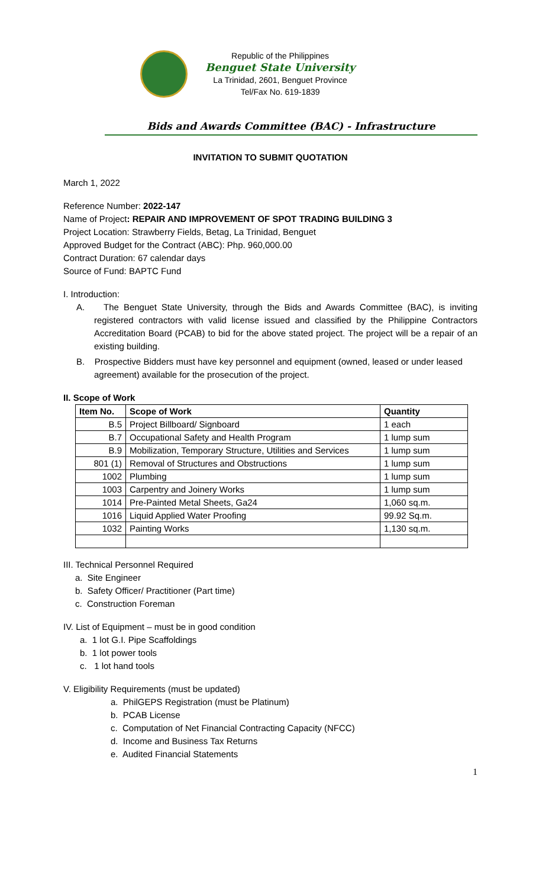Republic of the Philippines
Benguet State University
La Trinidad, 2601, Benguet Province
Tel/Fax No. 619-1839
Bids and Awards Committee (BAC) - Infrastructure
INVITATION TO SUBMIT QUOTATION
March 1, 2022
Reference Number: 2022-147
Name of Project: REPAIR AND IMPROVEMENT OF SPOT TRADING BUILDING 3
Project Location: Strawberry Fields, Betag, La Trinidad, Benguet
Approved Budget for the Contract (ABC): Php. 960,000.00
Contract Duration: 67 calendar days
Source of Fund: BAPTC Fund
I. Introduction:
A. The Benguet State University, through the Bids and Awards Committee (BAC), is inviting registered contractors with valid license issued and classified by the Philippine Contractors Accreditation Board (PCAB) to bid for the above stated project. The project will be a repair of an existing building.
B. Prospective Bidders must have key personnel and equipment (owned, leased or under leased agreement) available for the prosecution of the project.
II. Scope of Work
| Item No. | Scope of Work | Quantity |
| --- | --- | --- |
| B.5 | Project Billboard/ Signboard | 1 each |
| B.7 | Occupational Safety and Health Program | 1 lump sum |
| B.9 | Mobilization, Temporary Structure, Utilities and Services | 1 lump sum |
| 801 (1) | Removal of Structures and Obstructions | 1 lump sum |
| 1002 | Plumbing | 1 lump sum |
| 1003 | Carpentry and Joinery Works | 1 lump sum |
| 1014 | Pre-Painted Metal Sheets, Ga24 | 1,060 sq.m. |
| 1016 | Liquid Applied Water Proofing | 99.92 Sq.m. |
| 1032 | Painting Works | 1,130 sq.m. |
III. Technical Personnel Required
a. Site Engineer
b. Safety Officer/ Practitioner (Part time)
c. Construction Foreman
IV. List of Equipment – must be in good condition
a. 1 lot G.I. Pipe Scaffoldings
b. 1 lot power tools
c. 1 lot hand tools
V. Eligibility Requirements (must be updated)
a. PhilGEPS Registration (must be Platinum)
b. PCAB License
c. Computation of Net Financial Contracting Capacity (NFCC)
d. Income and Business Tax Returns
e. Audited Financial Statements
1